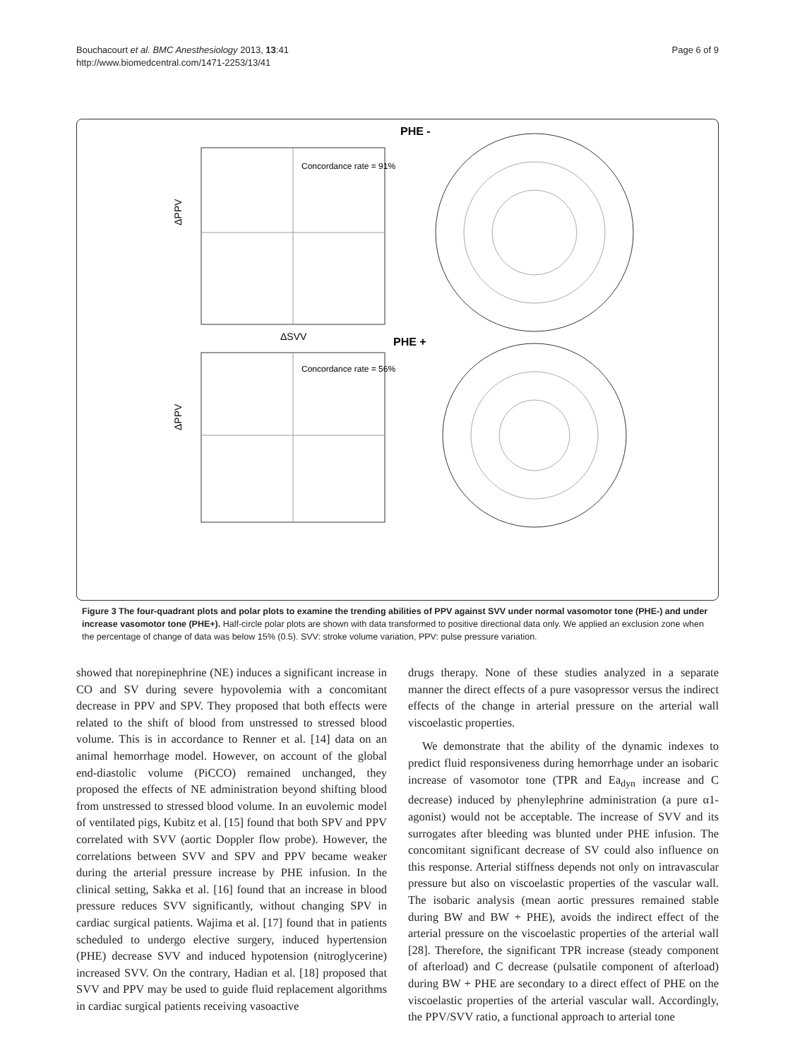Bouchacourt et al. BMC Anesthesiology 2013, 13:41
http://www.biomedcentral.com/1471-2253/13/41
Page 6 of 9
PHE -
PHE +
Concordance rate = 91%
ΔPPV
ΔSVV
Concordance rate = 56%
ΔPPV
Figure 3 The four-quadrant plots and polar plots to examine the trending abilities of PPV against SVV under normal vasomotor tone (PHE-) and under increase vasomotor tone (PHE+). Half-circle polar plots are shown with data transformed to positive directional data only. We applied an exclusion zone when the percentage of change of data was below 15% (0.5). SVV: stroke volume variation, PPV: pulse pressure variation.
showed that norepinephrine (NE) induces a significant increase in CO and SV during severe hypovolemia with a concomitant decrease in PPV and SPV. They proposed that both effects were related to the shift of blood from unstressed to stressed blood volume. This is in accordance to Renner et al. [14] data on an animal hemorrhage model. However, on account of the global end-diastolic volume (PiCCO) remained unchanged, they proposed the effects of NE administration beyond shifting blood from unstressed to stressed blood volume. In an euvolemic model of ventilated pigs, Kubitz et al. [15] found that both SPV and PPV correlated with SVV (aortic Doppler flow probe). However, the correlations between SVV and SPV and PPV became weaker during the arterial pressure increase by PHE infusion. In the clinical setting, Sakka et al. [16] found that an increase in blood pressure reduces SVV significantly, without changing SPV in cardiac surgical patients. Wajima et al. [17] found that in patients scheduled to undergo elective surgery, induced hypertension (PHE) decrease SVV and induced hypotension (nitroglycerine) increased SVV. On the contrary, Hadian et al. [18] proposed that SVV and PPV may be used to guide fluid replacement algorithms in cardiac surgical patients receiving vasoactive
drugs therapy. None of these studies analyzed in a separate manner the direct effects of a pure vasopressor versus the indirect effects of the change in arterial pressure on the arterial wall viscoelastic properties.
We demonstrate that the ability of the dynamic indexes to predict fluid responsiveness during hemorrhage under an isobaric increase of vasomotor tone (TPR and Ea<sub>dyn</sub> increase and C decrease) induced by phenylephrine administration (a pure α1-agonist) would not be acceptable. The increase of SVV and its surrogates after bleeding was blunted under PHE infusion. The concomitant significant decrease of SV could also influence on this response. Arterial stiffness depends not only on intravascular pressure but also on viscoelastic properties of the vascular wall. The isobaric analysis (mean aortic pressures remained stable during BW and BW + PHE), avoids the indirect effect of the arterial pressure on the viscoelastic properties of the arterial wall [28]. Therefore, the significant TPR increase (steady component of afterload) and C decrease (pulsatile component of afterload) during BW + PHE are secondary to a direct effect of PHE on the viscoelastic properties of the arterial vascular wall. Accordingly, the PPV/SVV ratio, a functional approach to arterial tone